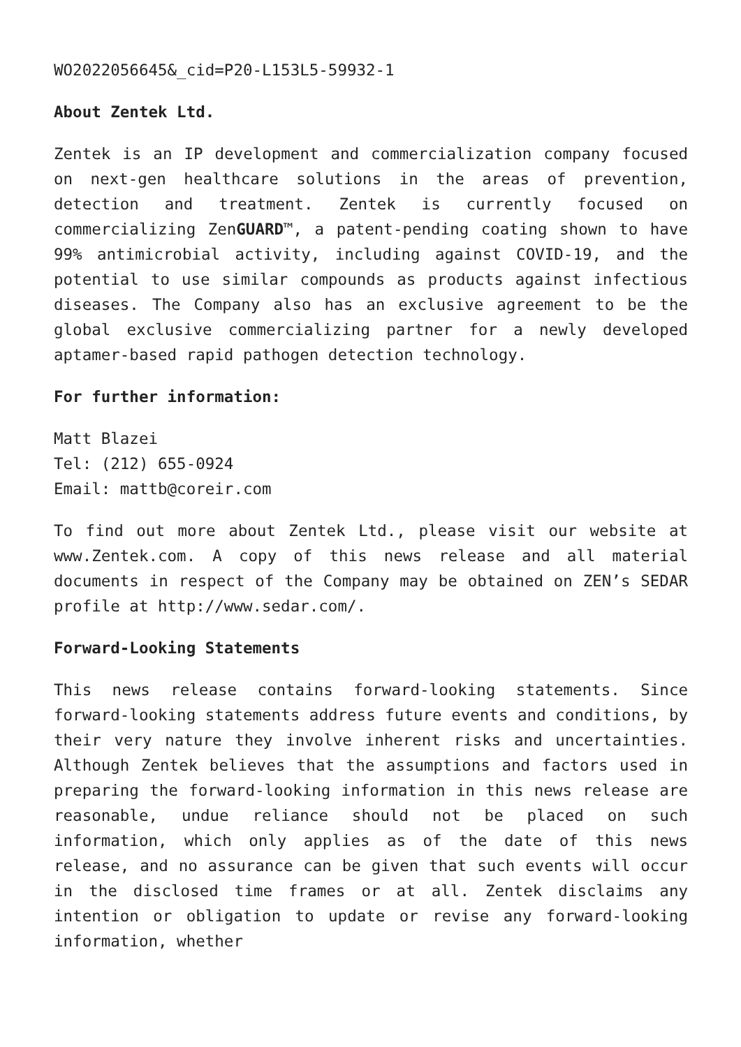WO2022056645&_cid=P20-L153L5-59932-1
About Zentek Ltd.
Zentek is an IP development and commercialization company focused on next-gen healthcare solutions in the areas of prevention, detection and treatment. Zentek is currently focused on commercializing ZenGUARD™, a patent-pending coating shown to have 99% antimicrobial activity, including against COVID-19, and the potential to use similar compounds as products against infectious diseases. The Company also has an exclusive agreement to be the global exclusive commercializing partner for a newly developed aptamer-based rapid pathogen detection technology.
For further information:
Matt Blazei
Tel: (212) 655-0924
Email: mattb@coreir.com
To find out more about Zentek Ltd., please visit our website at www.Zentek.com. A copy of this news release and all material documents in respect of the Company may be obtained on ZEN’s SEDAR profile at http://www.sedar.com/.
Forward-Looking Statements
This news release contains forward-looking statements. Since forward-looking statements address future events and conditions, by their very nature they involve inherent risks and uncertainties. Although Zentek believes that the assumptions and factors used in preparing the forward-looking information in this news release are reasonable, undue reliance should not be placed on such information, which only applies as of the date of this news release, and no assurance can be given that such events will occur in the disclosed time frames or at all. Zentek disclaims any intention or obligation to update or revise any forward-looking information, whether